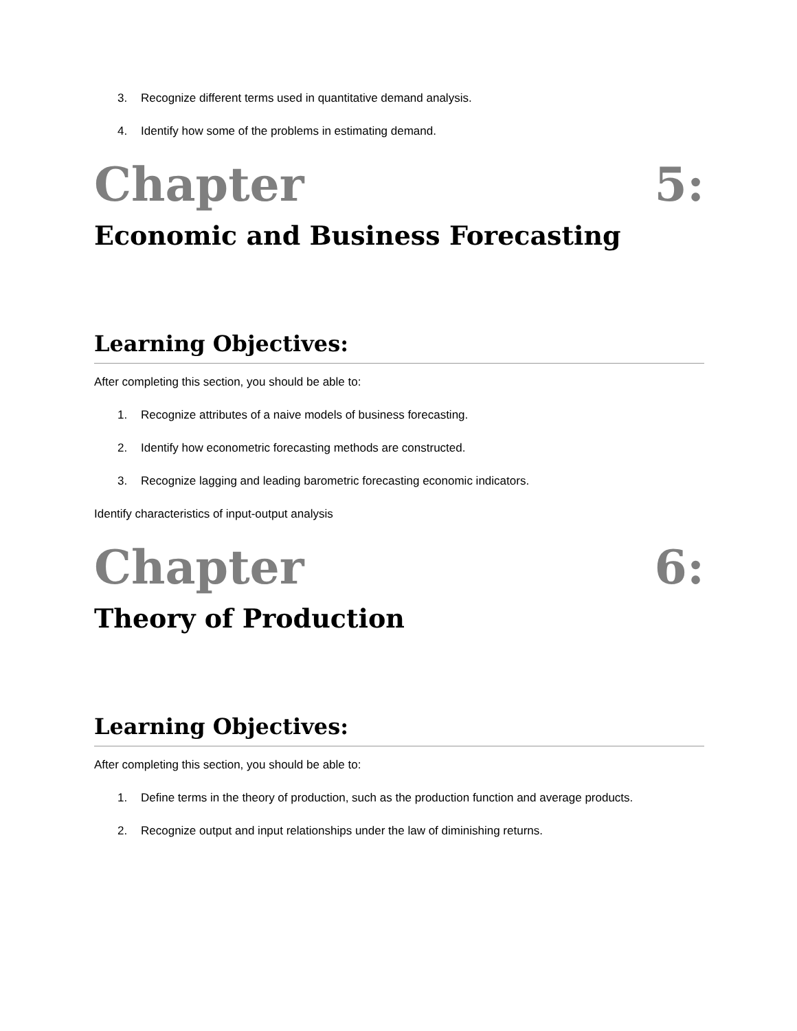3. Recognize different terms used in quantitative demand analysis.
4. Identify how some of the problems in estimating demand.
Chapter 5:
Economic and Business Forecasting
Learning Objectives:
After completing this section, you should be able to:
1. Recognize attributes of a naive models of business forecasting.
2. Identify how econometric forecasting methods are constructed.
3. Recognize lagging and leading barometric forecasting economic indicators.
Identify characteristics of input-output analysis
Chapter 6:
Theory of Production
Learning Objectives:
After completing this section, you should be able to:
1. Define terms in the theory of production, such as the production function and average products.
2. Recognize output and input relationships under the law of diminishing returns.